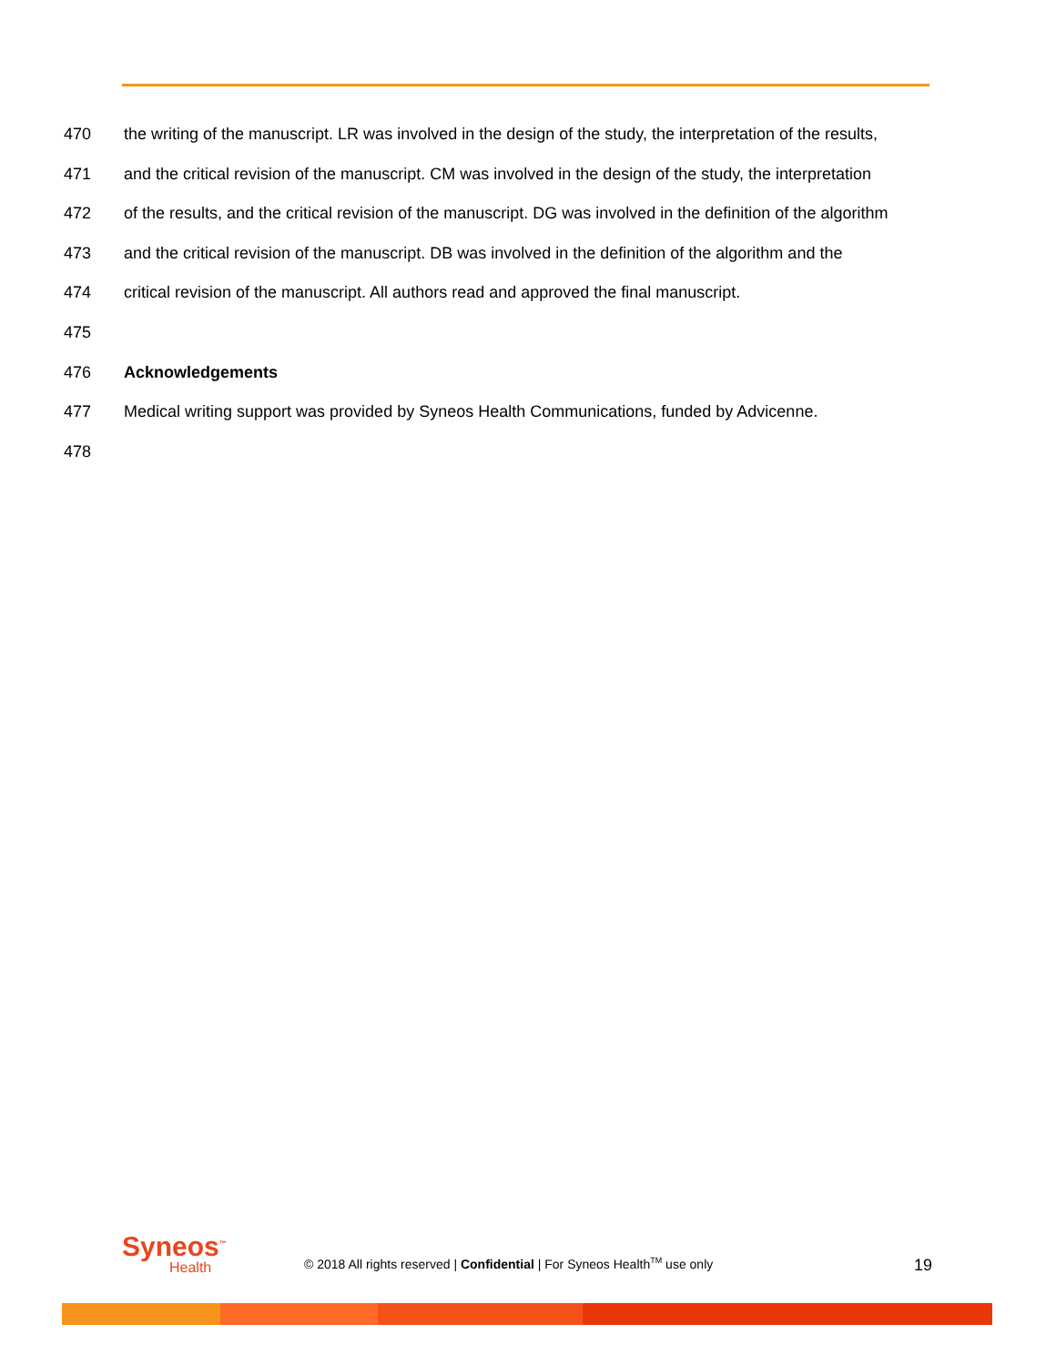470 the writing of the manuscript. LR was involved in the design of the study, the interpretation of the results,
471 and the critical revision of the manuscript. CM was involved in the design of the study, the interpretation
472 of the results, and the critical revision of the manuscript. DG was involved in the definition of the algorithm
473 and the critical revision of the manuscript. DB was involved in the definition of the algorithm and the
474 critical revision of the manuscript. All authors read and approved the final manuscript.
475
476 Acknowledgements
477 Medical writing support was provided by Syneos Health Communications, funded by Advicenne.
478
Syneos<sup>™</sup>
Health
© 2018 All rights reserved | Confidential | For Syneos Health<sup>TM</sup> use only
19